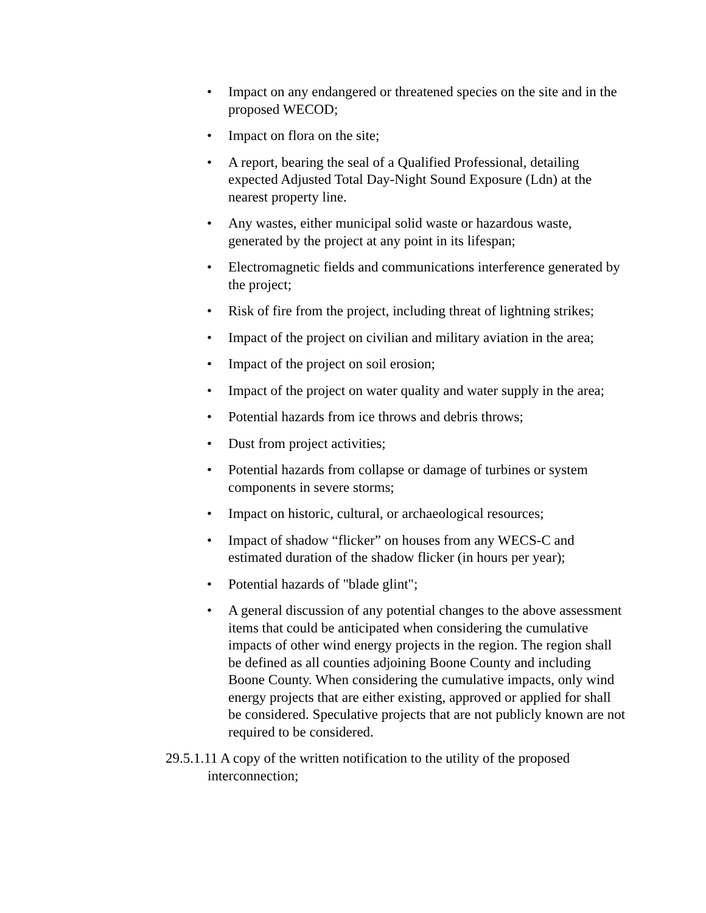• Impact on any endangered or threatened species on the site and in the proposed WECOD;
• Impact on flora on the site;
• A report, bearing the seal of a Qualified Professional, detailing expected Adjusted Total Day-Night Sound Exposure (Ldn) at the nearest property line.
• Any wastes, either municipal solid waste or hazardous waste, generated by the project at any point in its lifespan;
• Electromagnetic fields and communications interference generated by the project;
• Risk of fire from the project, including threat of lightning strikes;
• Impact of the project on civilian and military aviation in the area;
• Impact of the project on soil erosion;
• Impact of the project on water quality and water supply in the area;
• Potential hazards from ice throws and debris throws;
• Dust from project activities;
• Potential hazards from collapse or damage of turbines or system components in severe storms;
• Impact on historic, cultural, or archaeological resources;
• Impact of shadow “flicker” on houses from any WECS-C and estimated duration of the shadow flicker (in hours per year);
• Potential hazards of "blade glint";
• A general discussion of any potential changes to the above assessment items that could be anticipated when considering the cumulative impacts of other wind energy projects in the region. The region shall be defined as all counties adjoining Boone County and including Boone County. When considering the cumulative impacts, only wind energy projects that are either existing, approved or applied for shall be considered. Speculative projects that are not publicly known are not required to be considered.
29.5.1.11 A copy of the written notification to the utility of the proposed interconnection;